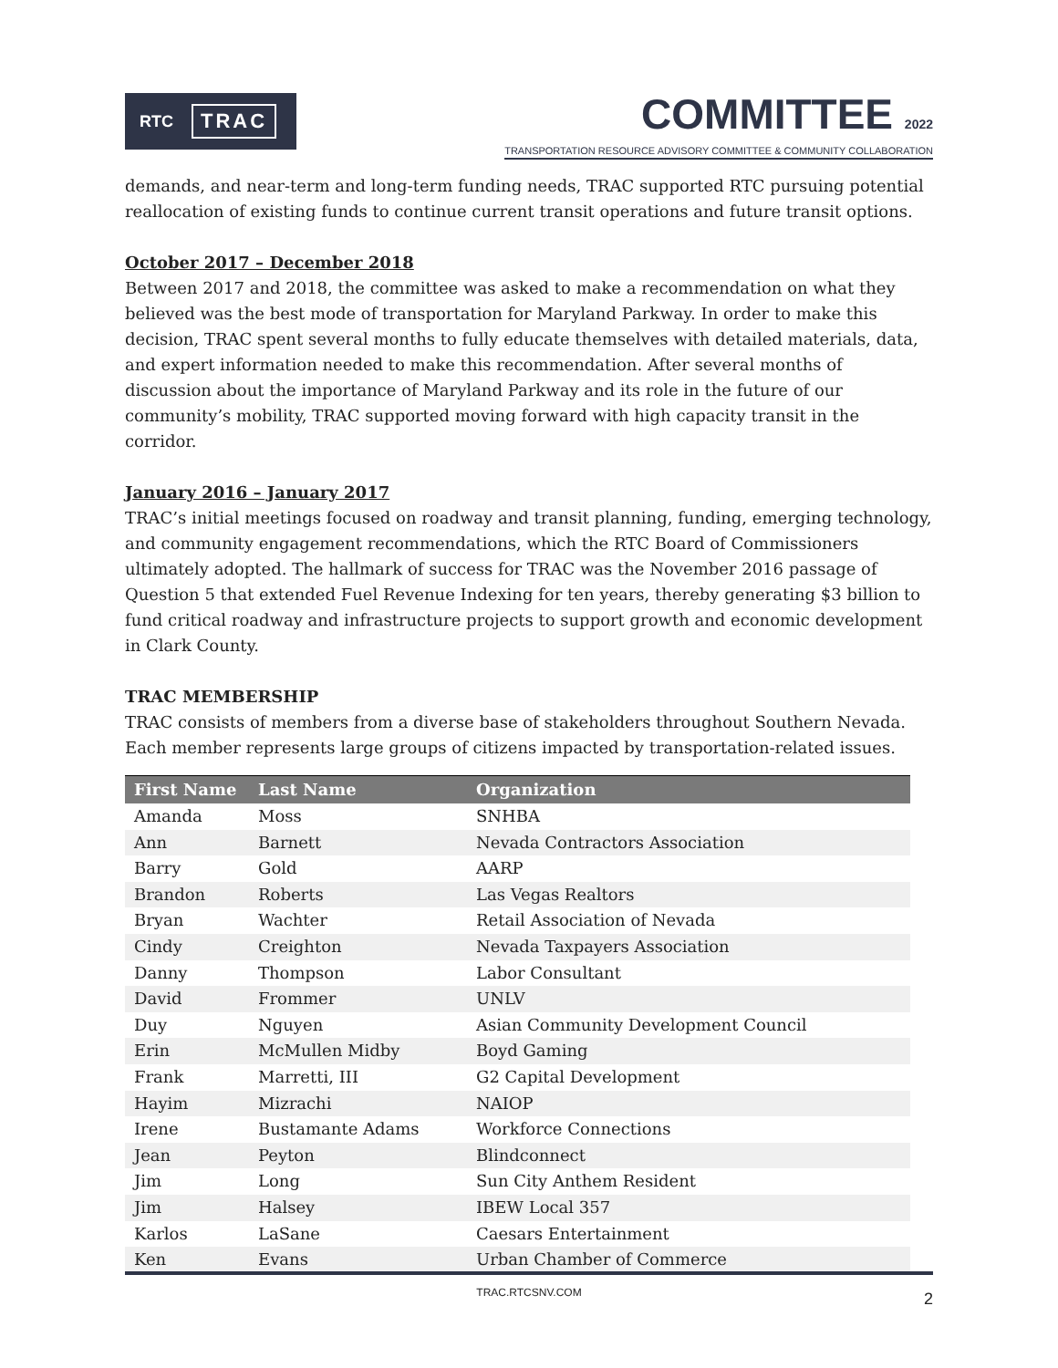RTC TRAC
COMMITTEE 2022
TRANSPORTATION RESOURCE ADVISORY COMMITTEE & COMMUNITY COLLABORATION
demands, and near-term and long-term funding needs, TRAC supported RTC pursuing potential reallocation of existing funds to continue current transit operations and future transit options.
October 2017 – December 2018
Between 2017 and 2018, the committee was asked to make a recommendation on what they believed was the best mode of transportation for Maryland Parkway. In order to make this decision, TRAC spent several months to fully educate themselves with detailed materials, data, and expert information needed to make this recommendation. After several months of discussion about the importance of Maryland Parkway and its role in the future of our community’s mobility, TRAC supported moving forward with high capacity transit in the corridor.
January 2016 – January 2017
TRAC’s initial meetings focused on roadway and transit planning, funding, emerging technology, and community engagement recommendations, which the RTC Board of Commissioners ultimately adopted. The hallmark of success for TRAC was the November 2016 passage of Question 5 that extended Fuel Revenue Indexing for ten years, thereby generating $3 billion to fund critical roadway and infrastructure projects to support growth and economic development in Clark County.
TRAC MEMBERSHIP
TRAC consists of members from a diverse base of stakeholders throughout Southern Nevada. Each member represents large groups of citizens impacted by transportation-related issues.
| First Name | Last Name | Organization |
| --- | --- | --- |
| Amanda | Moss | SNHBA |
| Ann | Barnett | Nevada Contractors Association |
| Barry | Gold | AARP |
| Brandon | Roberts | Las Vegas Realtors |
| Bryan | Wachter | Retail Association of Nevada |
| Cindy | Creighton | Nevada Taxpayers Association |
| Danny | Thompson | Labor Consultant |
| David | Frommer | UNLV |
| Duy | Nguyen | Asian Community Development Council |
| Erin | McMullen Midby | Boyd Gaming |
| Frank | Marretti, III | G2 Capital Development |
| Hayim | Mizrachi | NAIOP |
| Irene | Bustamante Adams | Workforce Connections |
| Jean | Peyton | Blindconnect |
| Jim | Long | Sun City Anthem Resident |
| Jim | Halsey | IBEW Local 357 |
| Karlos | LaSane | Caesars Entertainment |
| Ken | Evans | Urban Chamber of Commerce |
TRAC.RTCSNV.COM 2